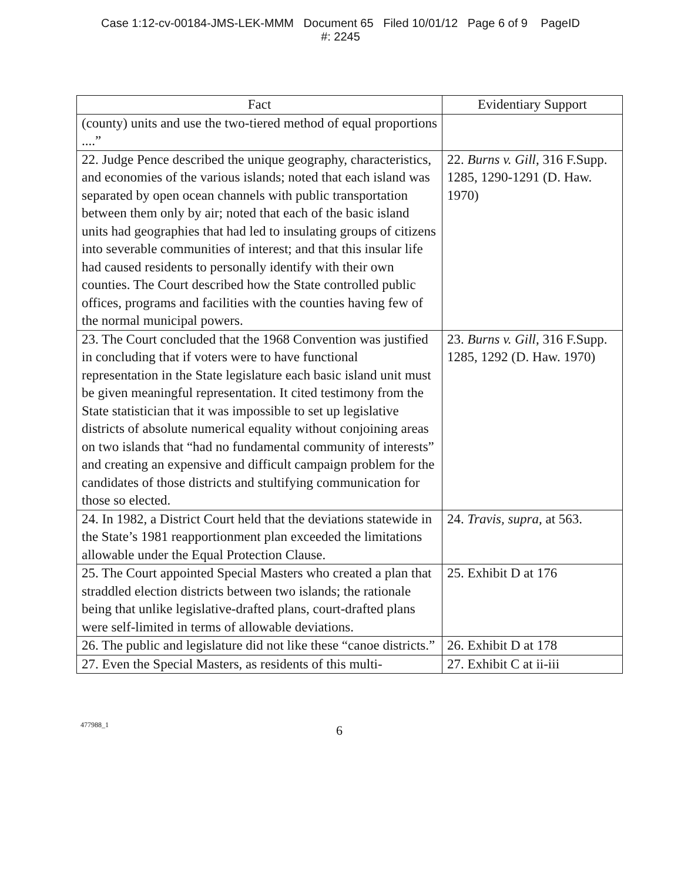Case 1:12-cv-00184-JMS-LEK-MMM Document 65 Filed 10/01/12 Page 6 of 9 PageID
#: 2245
| Fact | Evidentiary Support |
| --- | --- |
| (county) units and use the two-tiered method of equal proportions ....” | |
| 22. Judge Pence described the unique geography, characteristics, and economies of the various islands; noted that each island was separated by open ocean channels with public transportation between them only by air; noted that each of the basic island units had geographies that had led to insulating groups of citizens into severable communities of interest; and that this insular life had caused residents to personally identify with their own counties. The Court described how the State controlled public offices, programs and facilities with the counties having few of the normal municipal powers. | 22. Burns v. Gill , 316 F.Supp. 1285, 1290-1291 (D. Haw. 1970) |
| 23. The Court concluded that the 1968 Convention was justified in concluding that if voters were to have functional representation in the State legislature each basic island unit must be given meaningful representation. It cited testimony from the State statistician that it was impossible to set up legislative districts of absolute numerical equality without conjoining areas on two islands that “had no fundamental community of interests” and creating an expensive and difficult campaign problem for the candidates of those districts and stultifying communication for those so elected. | 23. Burns v. Gill , 316 F.Supp. 1285, 1292 (D. Haw. 1970) |
| 24. In 1982, a District Court held that the deviations statewide in the State’s 1981 reapportionment plan exceeded the limitations allowable under the Equal Protection Clause. | 24. Travis, supra , at 563. |
| 25. The Court appointed Special Masters who created a plan that straddled election districts between two islands; the rationale being that unlike legislative-drafted plans, court-drafted plans were self-limited in terms of allowable deviations. | 25. Exhibit D at 176 |
| 26. The public and legislature did not like these “canoe districts.” | 26. Exhibit D at 178 |
| 27. Even the Special Masters, as residents of this multi- | 27. Exhibit C at ii-iii |
477988_1 6